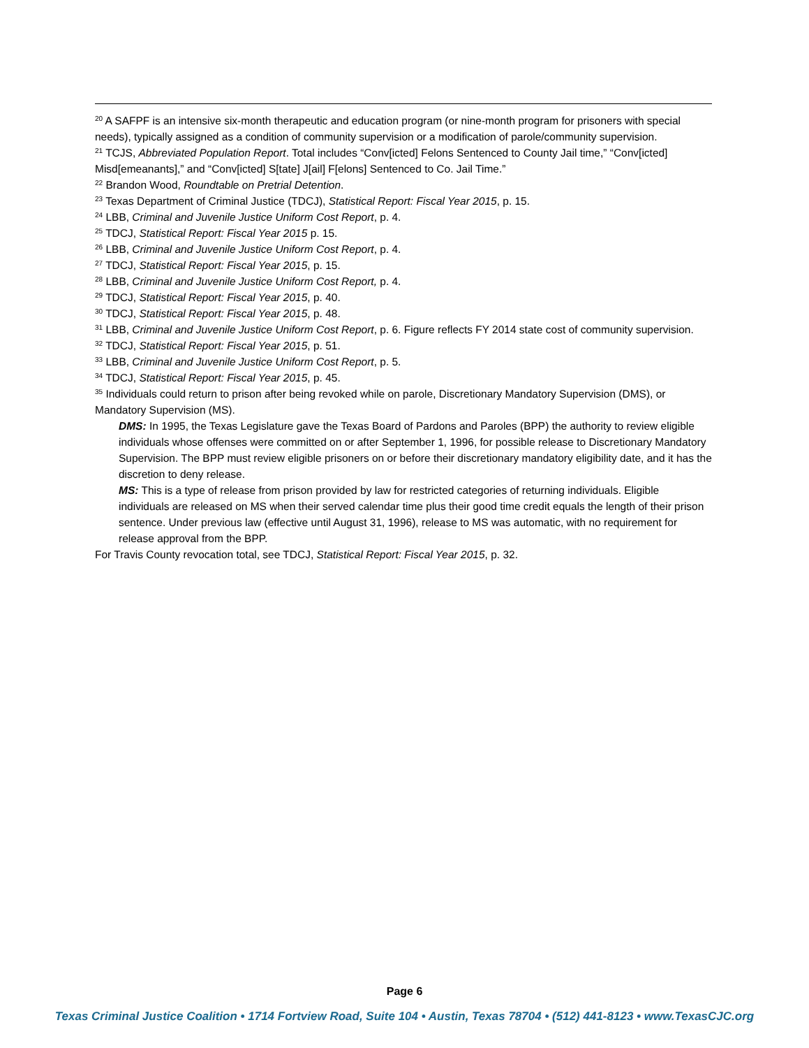<sup>20</sup> A SAFPF is an intensive six-month therapeutic and education program (or nine-month program for prisoners with special needs), typically assigned as a condition of community supervision or a modification of parole/community supervision.
<sup>21</sup> TCJS, Abbreviated Population Report. Total includes “Conv[icted] Felons Sentenced to County Jail time,” “Conv[icted] Misd[emeanants],” and “Conv[icted] S[tate] J[ail] F[elons] Sentenced to Co. Jail Time.”
<sup>22</sup> Brandon Wood, Roundtable on Pretrial Detention.
<sup>23</sup> Texas Department of Criminal Justice (TDCJ), Statistical Report: Fiscal Year 2015, p. 15.
<sup>24</sup> LBB, Criminal and Juvenile Justice Uniform Cost Report, p. 4.
<sup>25</sup> TDCJ, Statistical Report: Fiscal Year 2015 p. 15.
<sup>26</sup> LBB, Criminal and Juvenile Justice Uniform Cost Report, p. 4.
<sup>27</sup> TDCJ, Statistical Report: Fiscal Year 2015, p. 15.
<sup>28</sup> LBB, Criminal and Juvenile Justice Uniform Cost Report, p. 4.
<sup>29</sup> TDCJ, Statistical Report: Fiscal Year 2015, p. 40.
<sup>30</sup> TDCJ, Statistical Report: Fiscal Year 2015, p. 48.
<sup>31</sup> LBB, Criminal and Juvenile Justice Uniform Cost Report, p. 6. Figure reflects FY 2014 state cost of community supervision.
<sup>32</sup> TDCJ, Statistical Report: Fiscal Year 2015, p. 51.
<sup>33</sup> LBB, Criminal and Juvenile Justice Uniform Cost Report, p. 5.
<sup>34</sup> TDCJ, Statistical Report: Fiscal Year 2015, p. 45.
<sup>35</sup> Individuals could return to prison after being revoked while on parole, Discretionary Mandatory Supervision (DMS), or Mandatory Supervision (MS).
DMS: In 1995, the Texas Legislature gave the Texas Board of Pardons and Paroles (BPP) the authority to review eligible individuals whose offenses were committed on or after September 1, 1996, for possible release to Discretionary Mandatory Supervision. The BPP must review eligible prisoners on or before their discretionary mandatory eligibility date, and it has the discretion to deny release.
MS: This is a type of release from prison provided by law for restricted categories of returning individuals. Eligible individuals are released on MS when their served calendar time plus their good time credit equals the length of their prison sentence. Under previous law (effective until August 31, 1996), release to MS was automatic, with no requirement for release approval from the BPP.
For Travis County revocation total, see TDCJ, Statistical Report: Fiscal Year 2015, p. 32.
Page 6
Texas Criminal Justice Coalition • 1714 Fortview Road, Suite 104 • Austin, Texas 78704 • (512) 441-8123 • www.TexasCJC.org